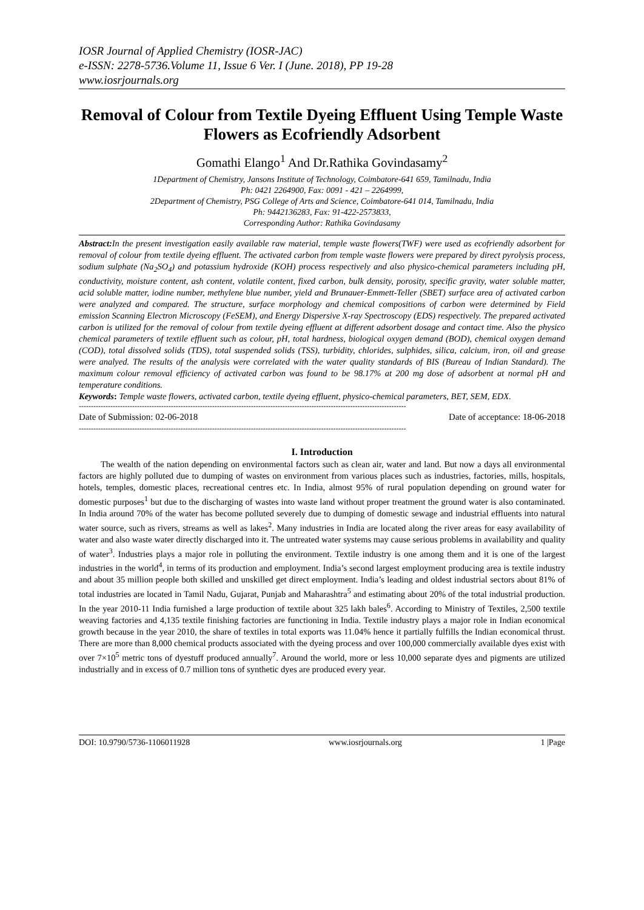IOSR Journal of Applied Chemistry (IOSR-JAC)
e-ISSN: 2278-5736.Volume 11, Issue 6 Ver. I (June. 2018), PP 19-28
www.iosrjournals.org
Removal of Colour from Textile Dyeing Effluent Using Temple Waste Flowers as Ecofriendly Adsorbent
Gomathi Elango<sup>1</sup> And Dr.Rathika Govindasamy<sup>2</sup>
1Department of Chemistry, Jansons Institute of Technology, Coimbatore-641 659, Tamilnadu, India
Ph: 0421 2264900, Fax: 0091 - 421 – 2264999,
2Department of Chemistry, PSG College of Arts and Science, Coimbatore-641 014, Tamilnadu, India
Ph: 9442136283, Fax: 91-422-2573833,
Corresponding Author: Rathika Govindasamy
Abstract: In the present investigation easily available raw material, temple waste flowers(TWF) were used as ecofriendly adsorbent for removal of colour from textile dyeing effluent. The activated carbon from temple waste flowers were prepared by direct pyrolysis process, sodium sulphate (Na<sub>2</sub>SO<sub>4</sub>) and potassium hydroxide (KOH) process respectively and also physico-chemical parameters including pH, conductivity, moisture content, ash content, volatile content, fixed carbon, bulk density, porosity, specific gravity, water soluble matter, acid soluble matter, iodine number, methylene blue number, yield and Brunauer-Emmett-Teller (SBET) surface area of activated carbon were analyzed and compared. The structure, surface morphology and chemical compositions of carbon were determined by Field emission Scanning Electron Microscopy (FeSEM), and Energy Dispersive X-ray Spectroscopy (EDS) respectively. The prepared activated carbon is utilized for the removal of colour from textile dyeing effluent at different adsorbent dosage and contact time. Also the physico chemical parameters of textile effluent such as colour, pH, total hardness, biological oxygen demand (BOD), chemical oxygen demand (COD), total dissolved solids (TDS), total suspended solids (TSS), turbidity, chlorides, sulphides, silica, calcium, iron, oil and grease were analyed. The results of the analysis were correlated with the water quality standards of BIS (Bureau of Indian Standard). The maximum colour removal efficiency of activated carbon was found to be 98.17% at 200 mg dose of adsorbent at normal pH and temperature conditions.
Keywords: Temple waste flowers, activated carbon, textile dyeing effluent, physico-chemical parameters, BET, SEM, EDX.
---------------------------------------------------------------------------------------------------------------------------------------
Date of Submission: 02-06-2018 Date of acceptance: 18-06-2018
---------------------------------------------------------------------------------------------------------------------------------------
I. Introduction
The wealth of the nation depending on environmental factors such as clean air, water and land. But now a days all environmental factors are highly polluted due to dumping of wastes on environment from various places such as industries, factories, mills, hospitals, hotels, temples, domestic places, recreational centres etc. In India, almost 95% of rural population depending on ground water for domestic purposes<sup>1</sup> but due to the discharging of wastes into waste land without proper treatment the ground water is also contaminated. In India around 70% of the water has become polluted severely due to dumping of domestic sewage and industrial effluents into natural water source, such as rivers, streams as well as lakes<sup>2</sup>. Many industries in India are located along the river areas for easy availability of water and also waste water directly discharged into it. The untreated water systems may cause serious problems in availability and quality of water<sup>3</sup>. Industries plays a major role in polluting the environment. Textile industry is one among them and it is one of the largest industries in the world<sup>4</sup>, in terms of its production and employment. India’s second largest employment producing area is textile industry and about 35 million people both skilled and unskilled get direct employment. India’s leading and oldest industrial sectors about 81% of total industries are located in Tamil Nadu, Gujarat, Punjab and Maharashtra<sup>5</sup> and estimating about 20% of the total industrial production. In the year 2010-11 India furnished a large production of textile about 325 lakh bales<sup>6</sup>. According to Ministry of Textiles, 2,500 textile weaving factories and 4,135 textile finishing factories are functioning in India. Textile industry plays a major role in Indian economical growth because in the year 2010, the share of textiles in total exports was 11.04% hence it partially fulfills the Indian economical thrust. There are more than 8,000 chemical products associated with the dyeing process and over 100,000 commercially available dyes exist with over 7×10<sup>5</sup> metric tons of dyestuff produced annually<sup>7</sup>. Around the world, more or less 10,000 separate dyes and pigments are utilized industrially and in excess of 0.7 million tons of synthetic dyes are produced every year.
DOI: 10.9790/5736-1106011928 www.iosrjournals.org 1 |Page